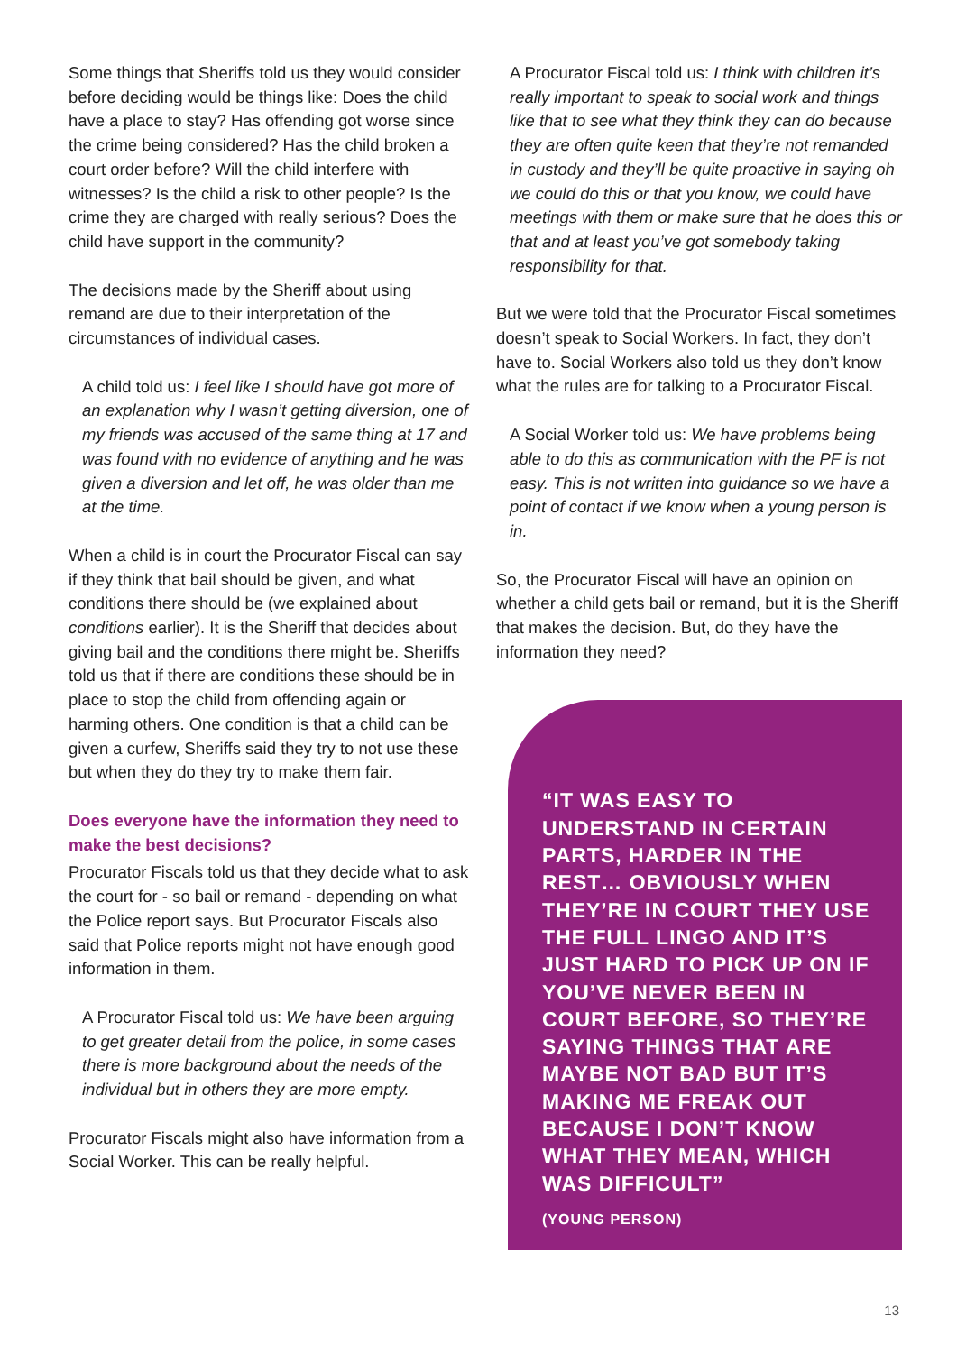Some things that Sheriffs told us they would consider before deciding would be things like: Does the child have a place to stay? Has offending got worse since the crime being considered? Has the child broken a court order before? Will the child interfere with witnesses? Is the child a risk to other people? Is the crime they are charged with really serious? Does the child have support in the community?
The decisions made by the Sheriff about using remand are due to their interpretation of the circumstances of individual cases.
A child told us: I feel like I should have got more of an explanation why I wasn’t getting diversion, one of my friends was accused of the same thing at 17 and was found with no evidence of anything and he was given a diversion and let off, he was older than me at the time.
When a child is in court the Procurator Fiscal can say if they think that bail should be given, and what conditions there should be (we explained about conditions earlier). It is the Sheriff that decides about giving bail and the conditions there might be. Sheriffs told us that if there are conditions these should be in place to stop the child from offending again or harming others. One condition is that a child can be given a curfew, Sheriffs said they try to not use these but when they do they try to make them fair.
Does everyone have the information they need to make the best decisions?
Procurator Fiscals told us that they decide what to ask the court for - so bail or remand - depending on what the Police report says. But Procurator Fiscals also said that Police reports might not have enough good information in them.
A Procurator Fiscal told us: We have been arguing to get greater detail from the police, in some cases there is more background about the needs of the individual but in others they are more empty.
Procurator Fiscals might also have information from a Social Worker. This can be really helpful.
A Procurator Fiscal told us: I think with children it’s really important to speak to social work and things like that to see what they think they can do because they are often quite keen that they’re not remanded in custody and they’ll be quite proactive in saying oh we could do this or that you know, we could have meetings with them or make sure that he does this or that and at least you’ve got somebody taking responsibility for that.
But we were told that the Procurator Fiscal sometimes doesn’t speak to Social Workers. In fact, they don’t have to. Social Workers also told us they don’t know what the rules are for talking to a Procurator Fiscal.
A Social Worker told us: We have problems being able to do this as communication with the PF is not easy. This is not written into guidance so we have a point of contact if we know when a young person is in.
So, the Procurator Fiscal will have an opinion on whether a child gets bail or remand, but it is the Sheriff that makes the decision. But, do they have the information they need?
“IT WAS EASY TO UNDERSTAND IN CERTAIN PARTS, HARDER IN THE REST… OBVIOUSLY WHEN THEY’RE IN COURT THEY USE THE FULL LINGO AND IT’S JUST HARD TO PICK UP ON IF YOU’VE NEVER BEEN IN COURT BEFORE, SO THEY’RE SAYING THINGS THAT ARE MAYBE NOT BAD BUT IT’S MAKING ME FREAK OUT BECAUSE I DON’T KNOW WHAT THEY MEAN, WHICH WAS DIFFICULT”
(YOUNG PERSON)
13